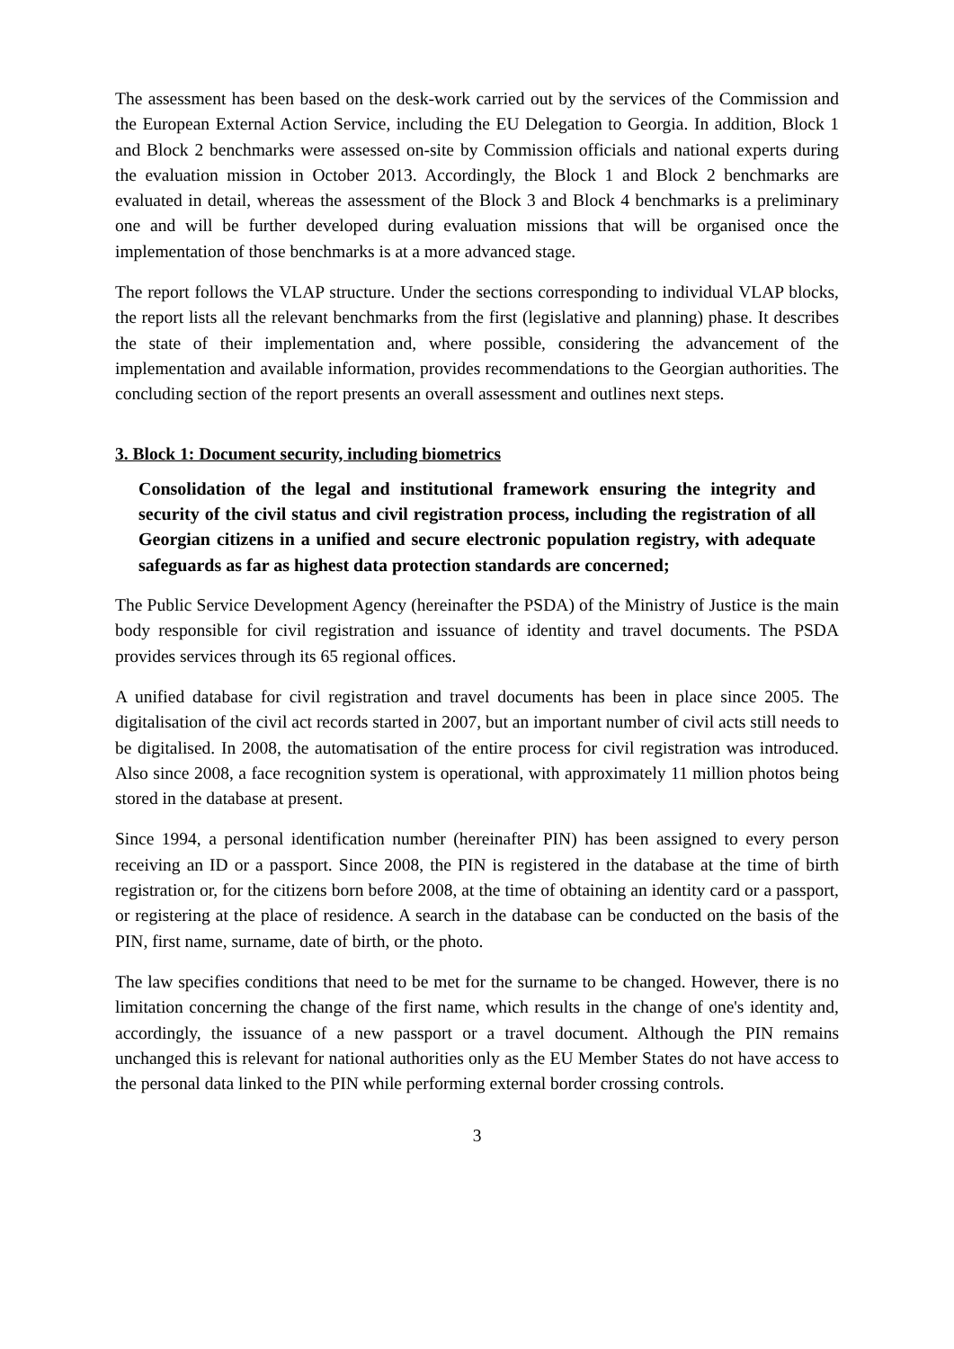The assessment has been based on the desk-work carried out by the services of the Commission and the European External Action Service, including the EU Delegation to Georgia. In addition, Block 1 and Block 2 benchmarks were assessed on-site by Commission officials and national experts during the evaluation mission in October 2013. Accordingly, the Block 1 and Block 2 benchmarks are evaluated in detail, whereas the assessment of the Block 3 and Block 4 benchmarks is a preliminary one and will be further developed during evaluation missions that will be organised once the implementation of those benchmarks is at a more advanced stage.
The report follows the VLAP structure. Under the sections corresponding to individual VLAP blocks, the report lists all the relevant benchmarks from the first (legislative and planning) phase. It describes the state of their implementation and, where possible, considering the advancement of the implementation and available information, provides recommendations to the Georgian authorities. The concluding section of the report presents an overall assessment and outlines next steps.
3. Block 1: Document security, including biometrics
Consolidation of the legal and institutional framework ensuring the integrity and security of the civil status and civil registration process, including the registration of all Georgian citizens in a unified and secure electronic population registry, with adequate safeguards as far as highest data protection standards are concerned;
The Public Service Development Agency (hereinafter the PSDA) of the Ministry of Justice is the main body responsible for civil registration and issuance of identity and travel documents. The PSDA provides services through its 65 regional offices.
A unified database for civil registration and travel documents has been in place since 2005. The digitalisation of the civil act records started in 2007, but an important number of civil acts still needs to be digitalised. In 2008, the automatisation of the entire process for civil registration was introduced. Also since 2008, a face recognition system is operational, with approximately 11 million photos being stored in the database at present.
Since 1994, a personal identification number (hereinafter PIN) has been assigned to every person receiving an ID or a passport. Since 2008, the PIN is registered in the database at the time of birth registration or, for the citizens born before 2008, at the time of obtaining an identity card or a passport, or registering at the place of residence. A search in the database can be conducted on the basis of the PIN, first name, surname, date of birth, or the photo.
The law specifies conditions that need to be met for the surname to be changed. However, there is no limitation concerning the change of the first name, which results in the change of one's identity and, accordingly, the issuance of a new passport or a travel document. Although the PIN remains unchanged this is relevant for national authorities only as the EU Member States do not have access to the personal data linked to the PIN while performing external border crossing controls.
3